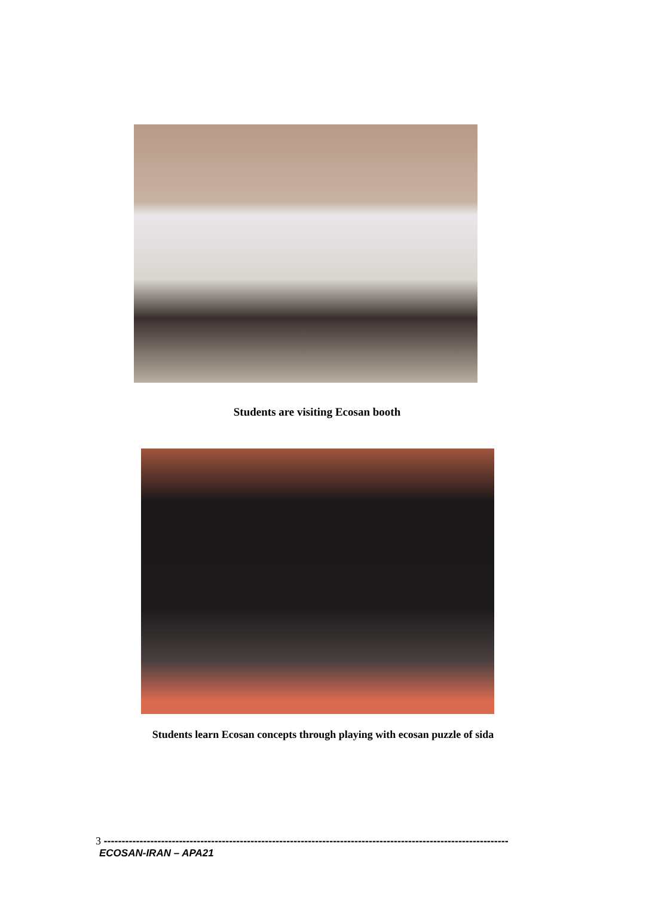Students are visiting Ecosan booth
Students learn Ecosan concepts through playing with ecosan puzzle of sida
3 -----------------------------------------------------------------------------------------------------------------
ECOSAN-IRAN – APA21